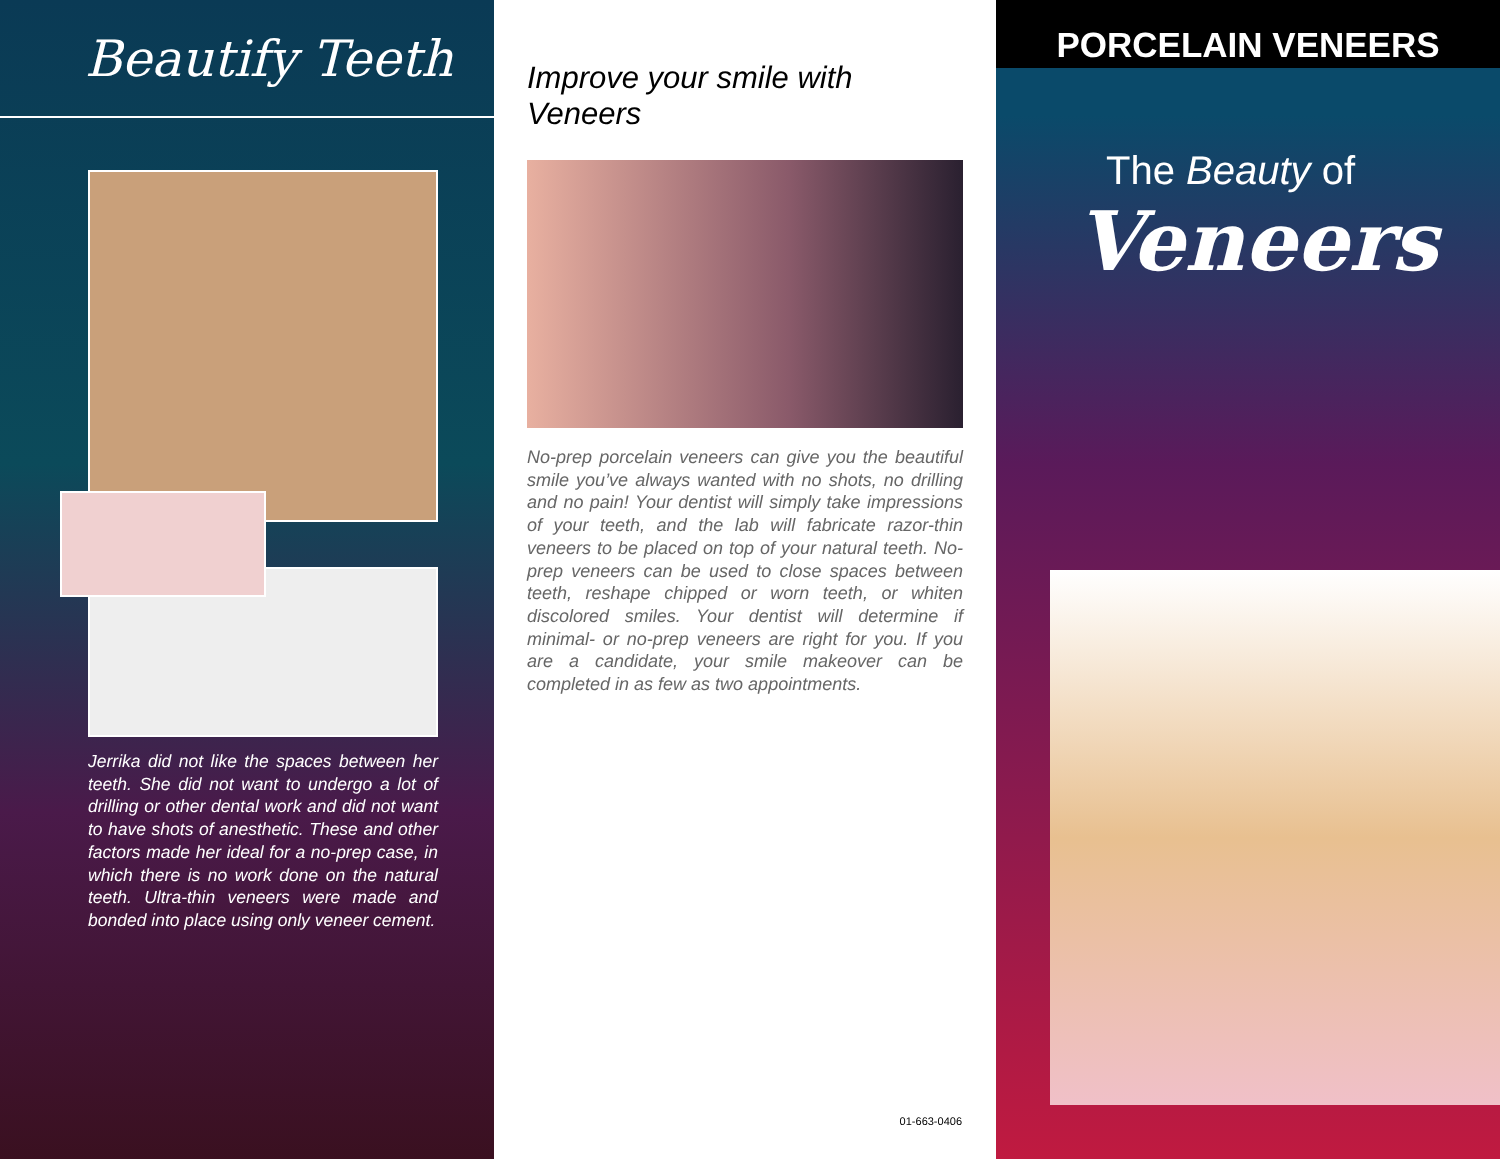Beautify Teeth
Jerrika did not like the spaces between her teeth. She did not want to undergo a lot of drilling or other dental work and did not want to have shots of anesthetic. These and other factors made her ideal for a no-prep case, in which there is no work done on the natural teeth. Ultra-thin veneers were made and bonded into place using only veneer cement.
Improve your smile with Veneers
No-prep porcelain veneers can give you the beautiful smile you’ve always wanted with no shots, no drilling and no pain! Your dentist will simply take impressions of your teeth, and the lab will fabricate razor-thin veneers to be placed on top of your natural teeth. No-prep veneers can be used to close spaces between teeth, reshape chipped or worn teeth, or whiten discolored smiles. Your dentist will determine if minimal- or no-prep veneers are right for you. If you are a candidate, your smile makeover can be completed in as few as two appointments.
01-663-0406
PORCELAIN VENEERS
The Beauty of
Veneers